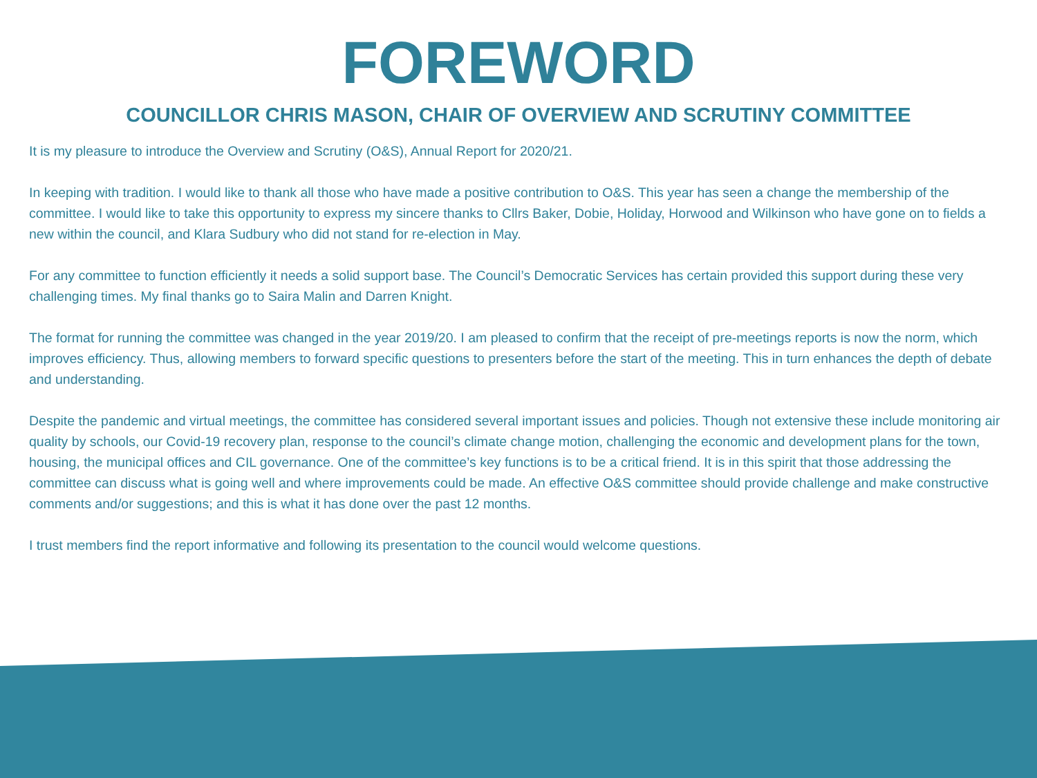FOREWORD
COUNCILLOR CHRIS MASON, CHAIR OF OVERVIEW AND SCRUTINY COMMITTEE
It is my pleasure to introduce the Overview and Scrutiny (O&S), Annual Report for 2020/21.
In keeping with tradition. I would like to thank all those who have made a positive contribution to O&S. This year has seen a change the membership of the committee. I would like to take this opportunity to express my sincere thanks to Cllrs Baker, Dobie, Holiday, Horwood and Wilkinson who have gone on to fields a new within the council, and Klara Sudbury who did not stand for re-election in May.
For any committee to function efficiently it needs a solid support base. The Council’s Democratic Services has certain provided this support during these very challenging times. My final thanks go to Saira Malin and Darren Knight.
The format for running the committee was changed in the year 2019/20. I am pleased to confirm that the receipt of pre-meetings reports is now the norm, which improves efficiency. Thus, allowing members to forward specific questions to presenters before the start of the meeting. This in turn enhances the depth of debate and understanding.
Despite the pandemic and virtual meetings, the committee has considered several important issues and policies. Though not extensive these include monitoring air quality by schools, our Covid-19 recovery plan, response to the council’s climate change motion, challenging the economic and development plans for the town, housing, the municipal offices and CIL governance. One of the committee’s key functions is to be a critical friend. It is in this spirit that those addressing the committee can discuss what is going well and where improvements could be made. An effective O&S committee should provide challenge and make constructive comments and/or suggestions; and this is what it has done over the past 12 months.
I trust members find the report informative and following its presentation to the council would welcome questions.